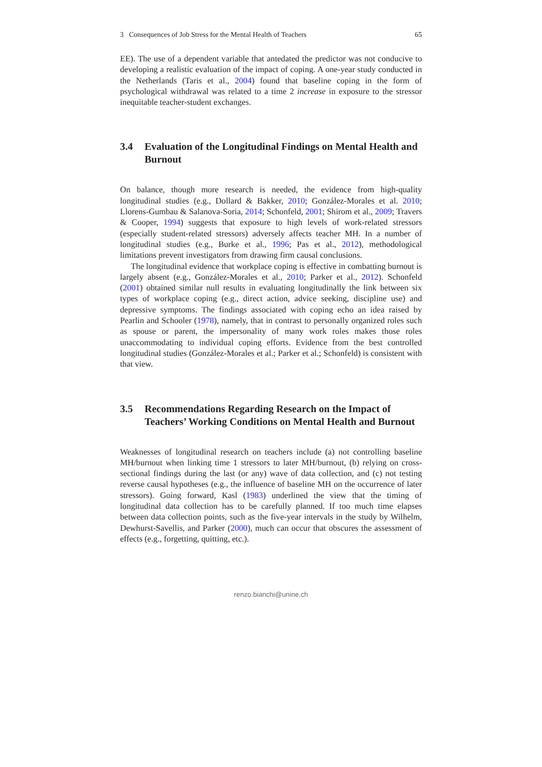3 Consequences of Job Stress for the Mental Health of Teachers 65
EE). The use of a dependent variable that antedated the predictor was not conducive to developing a realistic evaluation of the impact of coping. A one-year study conducted in the Netherlands (Taris et al., 2004) found that baseline coping in the form of psychological withdrawal was related to a time 2 increase in exposure to the stressor inequitable teacher-student exchanges.
3.4 Evaluation of the Longitudinal Findings on Mental Health and Burnout
On balance, though more research is needed, the evidence from high-quality longitudinal studies (e.g., Dollard & Bakker, 2010; González-Morales et al. 2010; Llorens-Gumbau & Salanova-Soria, 2014; Schonfeld, 2001; Shirom et al., 2009; Travers & Cooper, 1994) suggests that exposure to high levels of work-related stressors (especially student-related stressors) adversely affects teacher MH. In a number of longitudinal studies (e.g., Burke et al., 1996; Pas et al., 2012), methodological limitations prevent investigators from drawing firm causal conclusions.
The longitudinal evidence that workplace coping is effective in combatting burnout is largely absent (e.g., González-Morales et al., 2010; Parker et al., 2012). Schonfeld (2001) obtained similar null results in evaluating longitudinally the link between six types of workplace coping (e.g., direct action, advice seeking, discipline use) and depressive symptoms. The findings associated with coping echo an idea raised by Pearlin and Schooler (1978), namely, that in contrast to personally organized roles such as spouse or parent, the impersonality of many work roles makes those roles unaccommodating to individual coping efforts. Evidence from the best controlled longitudinal studies (González-Morales et al.; Parker et al.; Schonfeld) is consistent with that view.
3.5 Recommendations Regarding Research on the Impact of Teachers’ Working Conditions on Mental Health and Burnout
Weaknesses of longitudinal research on teachers include (a) not controlling baseline MH/burnout when linking time 1 stressors to later MH/burnout, (b) relying on cross-sectional findings during the last (or any) wave of data collection, and (c) not testing reverse causal hypotheses (e.g., the influence of baseline MH on the occurrence of later stressors). Going forward, Kasl (1983) underlined the view that the timing of longitudinal data collection has to be carefully planned. If too much time elapses between data collection points, such as the five-year intervals in the study by Wilhelm, Dewhurst-Savellis, and Parker (2000), much can occur that obscures the assessment of effects (e.g., forgetting, quitting, etc.).
renzo.bianchi@unine.ch